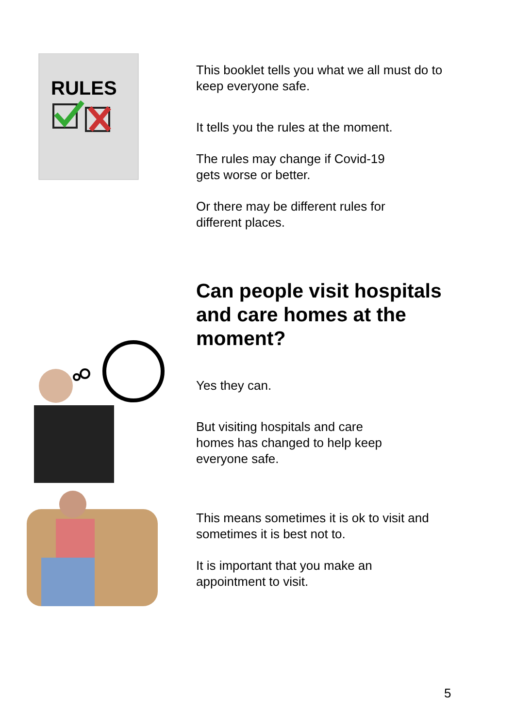RULES
This booklet tells you what we all must do to keep everyone safe.
It tells you the rules at the moment.
The rules may change if Covid-19
gets worse or better.
Or there may be different rules for
different places.
Can people visit hospitals and care homes at the moment?
Yes they can.
But visiting hospitals and care
homes has changed to help keep
everyone safe.
This means sometimes it is ok to visit and sometimes it is best not to.
It is important that you make an
appointment to visit.
5